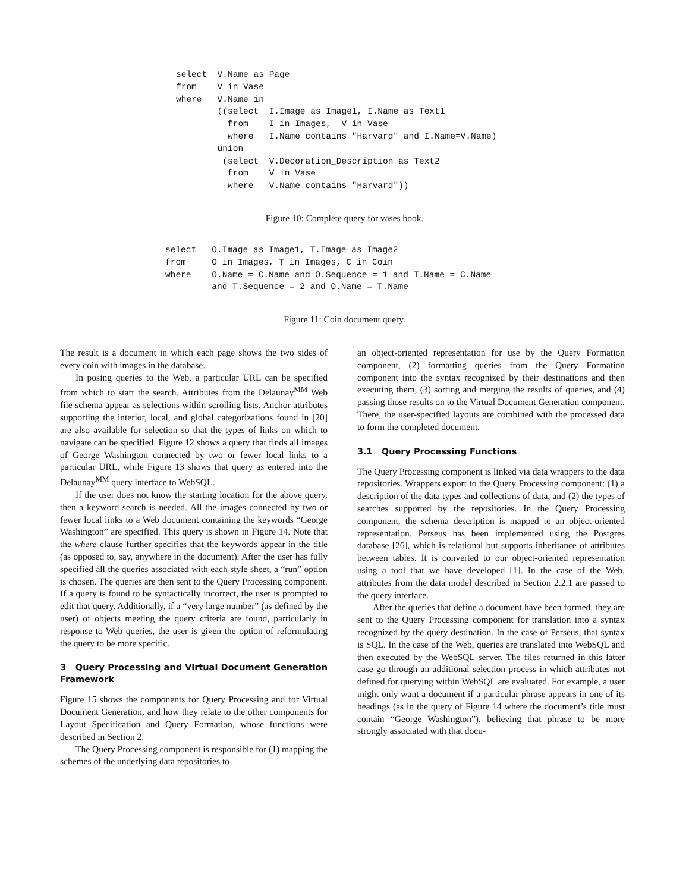select  V.Name as Page
from    V in Vase
where   V.Name in
        ((select  I.Image as Image1, I.Name as Text1
          from    I in Images,  V in Vase
          where   I.Name contains "Harvard" and I.Name=V.Name)
        union
         (select  V.Decoration_Description as Text2
          from    V in Vase
          where   V.Name contains "Harvard"))
Figure 10: Complete query for vases book.
select   O.Image as Image1, T.Image as Image2
from     O in Images, T in Images, C in Coin
where    O.Name = C.Name and O.Sequence = 1 and T.Name = C.Name
         and T.Sequence = 2 and O.Name = T.Name
Figure 11: Coin document query.
The result is a document in which each page shows the two sides of every coin with images in the database.
In posing queries to the Web, a particular URL can be specified from which to start the search. Attributes from the Delaunay<sup>MM</sup> Web file schema appear as selections within scrolling lists. Anchor attributes supporting the interior, local, and global categorizations found in [20] are also available for selection so that the types of links on which to navigate can be specified. Figure 12 shows a query that finds all images of George Washington connected by two or fewer local links to a particular URL, while Figure 13 shows that query as entered into the Delaunay<sup>MM</sup> query interface to WebSQL.
If the user does not know the starting location for the above query, then a keyword search is needed. All the images connected by two or fewer local links to a Web document containing the keywords “George Washington” are specified. This query is shown in Figure 14. Note that the where clause further specifies that the keywords appear in the title (as opposed to, say, anywhere in the document). After the user has fully specified all the queries associated with each style sheet, a “run” option is chosen. The queries are then sent to the Query Processing component. If a query is found to be syntactically incorrect, the user is prompted to edit that query. Additionally, if a “very large number” (as defined by the user) of objects meeting the query criteria are found, particularly in response to Web queries, the user is given the option of reformulating the query to be more specific.
3 Query Processing and Virtual Document Generation Framework
Figure 15 shows the components for Query Processing and for Virtual Document Generation, and how they relate to the other components for Layout Specification and Query Formation, whose functions were described in Section 2.
The Query Processing component is responsible for (1) mapping the schemes of the underlying data repositories to
an object-oriented representation for use by the Query Formation component, (2) formatting queries from the Query Formation component into the syntax recognized by their destinations and then executing them, (3) sorting and merging the results of queries, and (4) passing those results on to the Virtual Document Generation component. There, the user-specified layouts are combined with the processed data to form the completed document.
3.1 Query Processing Functions
The Query Processing component is linked via data wrappers to the data repositories. Wrappers export to the Query Processing component: (1) a description of the data types and collections of data, and (2) the types of searches supported by the repositories. In the Query Processing component, the schema description is mapped to an object-oriented representation. Perseus has been implemented using the Postgres database [26], which is relational but supports inheritance of attributes between tables. It is converted to our object-oriented representation using a tool that we have developed [1]. In the case of the Web, attributes from the data model described in Section 2.2.1 are passed to the query interface.
After the queries that define a document have been formed, they are sent to the Query Processing component for translation into a syntax recognized by the query destination. In the case of Perseus, that syntax is SQL. In the case of the Web, queries are translated into WebSQL and then executed by the WebSQL server. The files returned in this latter case go through an additional selection process in which attributes not defined for querying within WebSQL are evaluated. For example, a user might only want a document if a particular phrase appears in one of its headings (as in the query of Figure 14 where the document’s title must contain “George Washington”), believing that phrase to be more strongly associated with that docu-